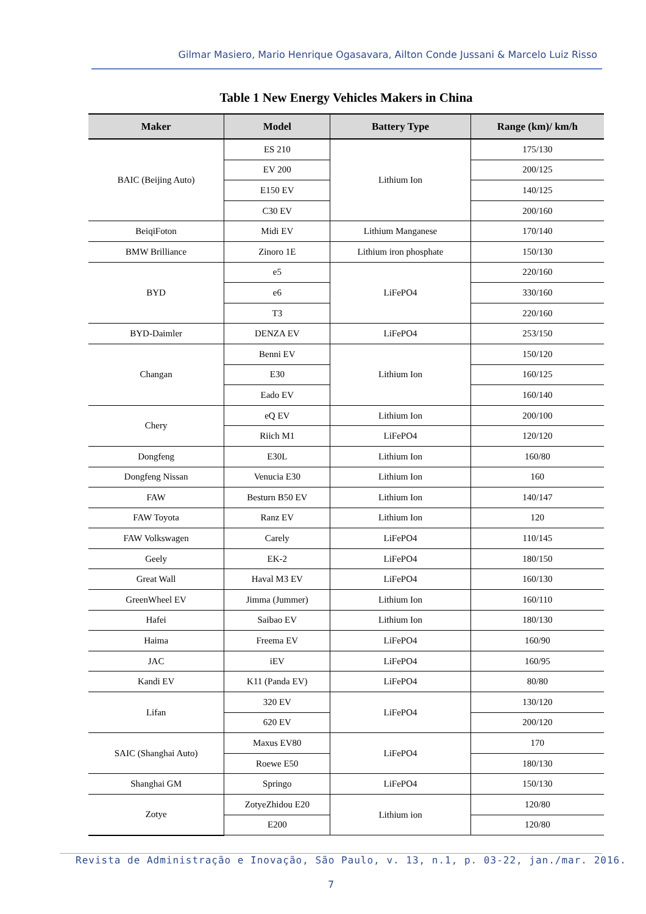Gilmar Masiero, Mario Henrique Ogasavara, Ailton Conde Jussani & Marcelo Luiz Risso
Table 1 New Energy Vehicles Makers in China
| Maker | Model | Battery Type | Range (km)/ km/h |
| --- | --- | --- | --- |
| BAIC (Beijing Auto) | ES 210 | Lithium Ion | 175/130 |
| | EV 200 | | 200/125 |
| | E150 EV | | 140/125 |
| | C30 EV | | 200/160 |
| BeiqiFoton | Midi EV | Lithium Manganese | 170/140 |
| BMW Brilliance | Zinoro 1E | Lithium iron phosphate | 150/130 |
| BYD | e5 | LiFePO4 | 220/160 |
| | e6 | | 330/160 |
| | T3 | | 220/160 |
| BYD-Daimler | DENZA EV | LiFePO4 | 253/150 |
| Changan | Benni EV | Lithium Ion | 150/120 |
| | E30 | | 160/125 |
| | Eado EV | | 160/140 |
| Chery | eQ EV | Lithium Ion | 200/100 |
| | Riich M1 | LiFePO4 | 120/120 |
| Dongfeng | E30L | Lithium Ion | 160/80 |
| Dongfeng Nissan | Venucia E30 | Lithium Ion | 160 |
| FAW | Besturn B50 EV | Lithium Ion | 140/147 |
| FAW Toyota | Ranz EV | Lithium Ion | 120 |
| FAW Volkswagen | Carely | LiFePO4 | 110/145 |
| Geely | EK-2 | LiFePO4 | 180/150 |
| Great Wall | Haval M3 EV | LiFePO4 | 160/130 |
| GreenWheel EV | Jimma (Jummer) | Lithium Ion | 160/110 |
| Hafei | Saibao EV | Lithium Ion | 180/130 |
| Haima | Freema EV | LiFePO4 | 160/90 |
| JAC | iEV | LiFePO4 | 160/95 |
| Kandi EV | K11 (Panda EV) | LiFePO4 | 80/80 |
| Lifan | 320 EV | LiFePO4 | 130/120 |
| | 620 EV | | 200/120 |
| SAIC (Shanghai Auto) | Maxus EV80 | LiFePO4 | 170 |
| | Roewe E50 | | 180/130 |
| Shanghai GM | Springo | LiFePO4 | 150/130 |
| Zotye | ZotyeZhidou E20 | Lithium ion | 120/80 |
| | E200 | | 120/80 |
Revista de Administração e Inovação, São Paulo, v. 13, n.1, p. 03-22, jan./mar. 2016.
7